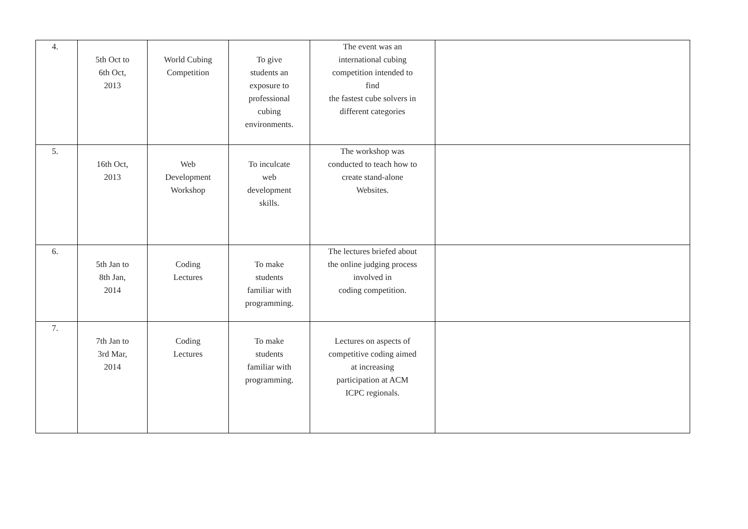| 4. | 5th Oct to 6th Oct, 2013 | World Cubing Competition | To give students an exposure to professional cubing environments. | The event was an international cubing competition intended to find the fastest cube solvers in different categories | |
| 5. | 16th Oct, 2013 | Web Development Workshop | To inculcate web development skills. | The workshop was conducted to teach how to create stand-alone Websites. | |
| 6. | 5th Jan to 8th Jan, 2014 | Coding Lectures | To make students familiar with programming. | The lectures briefed about the online judging process involved in coding competition. | |
| 7. | 7th Jan to 3rd Mar, 2014 | Coding Lectures | To make students familiar with programming. | Lectures on aspects of competitive coding aimed at increasing participation at ACM ICPC regionals. | |